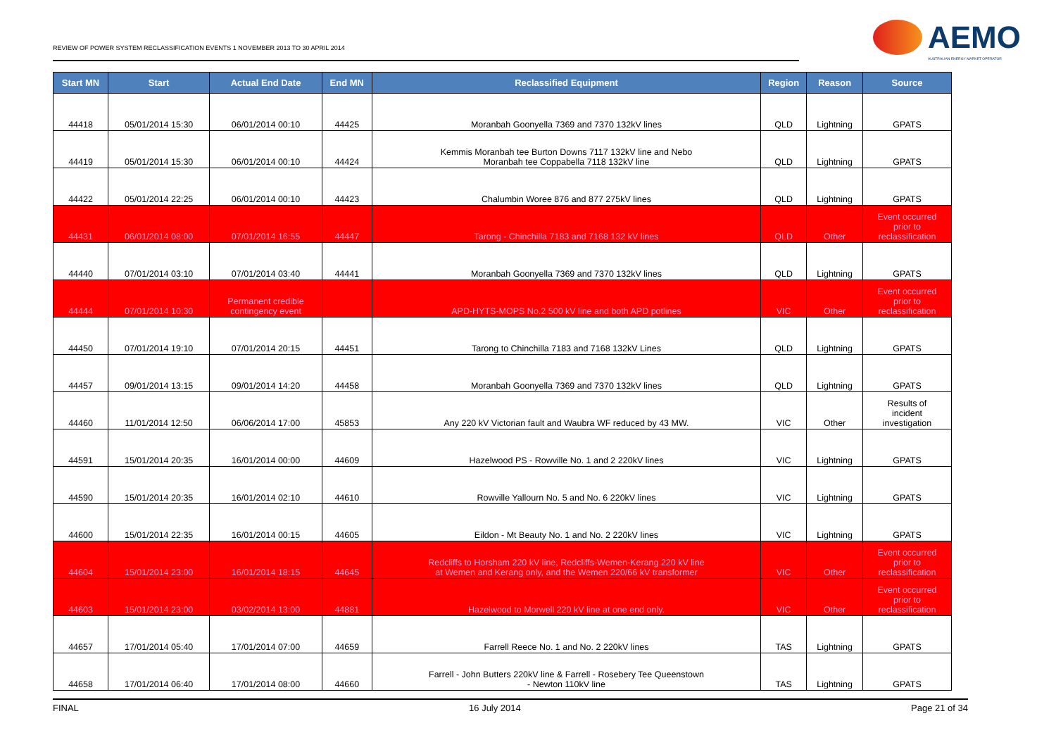REVIEW OF POWER SYSTEM RECLASSIFICATION EVENTS 1 NOVEMBER 2013 TO 30 APRIL 2014
AEMO
AUSTRALIAN ENERGY MARKET OPERATOR
| Start MN | Start | Actual End Date | End MN | Reclassified Equipment | Region | Reason | Source |
| --- | --- | --- | --- | --- | --- | --- | --- |
| 44418 | 05/01/2014 15:30 | 06/01/2014 00:10 | 44425 | Moranbah Goonyella 7369 and 7370 132kV lines | QLD | Lightning | GPATS |
| 44419 | 05/01/2014 15:30 | 06/01/2014 00:10 | 44424 | Kemmis Moranbah tee Burton Downs 7117 132kV line and Nebo Moranbah tee Coppabella 7118 132kV line | QLD | Lightning | GPATS |
| 44422 | 05/01/2014 22:25 | 06/01/2014 00:10 | 44423 | Chalumbin Woree 876 and 877 275kV lines | QLD | Lightning | GPATS |
| 44431 | 06/01/2014 08:00 | 07/01/2014 16:55 | 44447 | Tarong - Chinchilla 7183 and 7168 132 kV lines | QLD | Other | Event occurred prior to reclassification |
| 44440 | 07/01/2014 03:10 | 07/01/2014 03:40 | 44441 | Moranbah Goonyella 7369 and 7370 132kV lines | QLD | Lightning | GPATS |
| 44444 | 07/01/2014 10:30 | Permanent credible contingency event | | APD-HYTS-MOPS No.2 500 kV line and both APD potlines | VIC | Other | Event occurred prior to reclassification |
| 44450 | 07/01/2014 19:10 | 07/01/2014 20:15 | 44451 | Tarong to Chinchilla 7183 and 7168 132kV Lines | QLD | Lightning | GPATS |
| 44457 | 09/01/2014 13:15 | 09/01/2014 14:20 | 44458 | Moranbah Goonyella 7369 and 7370 132kV lines | QLD | Lightning | GPATS |
| 44460 | 11/01/2014 12:50 | 06/06/2014 17:00 | 45853 | Any 220 kV Victorian fault and Waubra WF reduced by 43 MW. | VIC | Other | Results of incident investigation |
| 44591 | 15/01/2014 20:35 | 16/01/2014 00:00 | 44609 | Hazelwood PS - Rowville No. 1 and 2 220kV lines | VIC | Lightning | GPATS |
| 44590 | 15/01/2014 20:35 | 16/01/2014 02:10 | 44610 | Rowville Yallourn No. 5 and No. 6 220kV lines | VIC | Lightning | GPATS |
| 44600 | 15/01/2014 22:35 | 16/01/2014 00:15 | 44605 | Eildon - Mt Beauty No. 1 and No. 2 220kV lines | VIC | Lightning | GPATS |
| 44604 | 15/01/2014 23:00 | 16/01/2014 18:15 | 44645 | Redcliffs to Horsham 220 kV line, Redcliffs-Wemen-Kerang 220 kV line at Wemen and Kerang only, and the Wemen 220/66 kV transformer | VIC | Other | Event occurred prior to reclassification |
| 44603 | 15/01/2014 23:00 | 03/02/2014 13:00 | 44881 | Hazelwood to Morwell 220 kV line at one end only. | VIC | Other | Event occurred prior to reclassification |
| 44657 | 17/01/2014 05:40 | 17/01/2014 07:00 | 44659 | Farrell Reece No. 1 and No. 2 220kV lines | TAS | Lightning | GPATS |
| 44658 | 17/01/2014 06:40 | 17/01/2014 08:00 | 44660 | Farrell - John Butters 220kV line & Farrell - Rosebery Tee Queenstown - Newton 110kV line | TAS | Lightning | GPATS |
FINAL 16 July 2014 Page 21 of 34